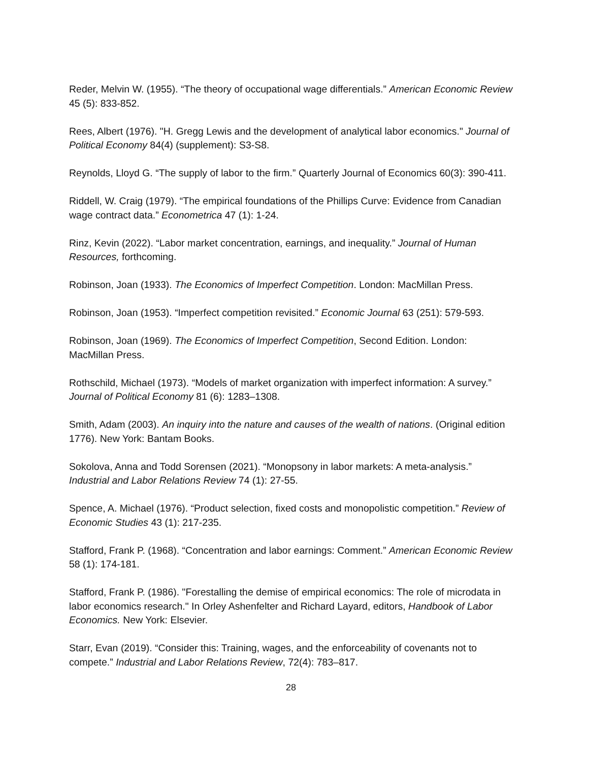Reder, Melvin W. (1955). “The theory of occupational wage differentials.” American Economic Review 45 (5): 833-852.
Rees, Albert (1976). "H. Gregg Lewis and the development of analytical labor economics." Journal of Political Economy 84(4) (supplement): S3-S8.
Reynolds, Lloyd G. “The supply of labor to the firm.” Quarterly Journal of Economics 60(3): 390-411.
Riddell, W. Craig (1979). “The empirical foundations of the Phillips Curve: Evidence from Canadian wage contract data.” Econometrica 47 (1): 1-24.
Rinz, Kevin (2022). “Labor market concentration, earnings, and inequality.” Journal of Human Resources, forthcoming.
Robinson, Joan (1933). The Economics of Imperfect Competition. London: MacMillan Press.
Robinson, Joan (1953). “Imperfect competition revisited.” Economic Journal 63 (251): 579-593.
Robinson, Joan (1969). The Economics of Imperfect Competition, Second Edition. London: MacMillan Press.
Rothschild, Michael (1973). “Models of market organization with imperfect information: A survey.” Journal of Political Economy 81 (6): 1283–1308.
Smith, Adam (2003). An inquiry into the nature and causes of the wealth of nations. (Original edition 1776). New York: Bantam Books.
Sokolova, Anna and Todd Sorensen (2021). “Monopsony in labor markets: A meta-analysis.” Industrial and Labor Relations Review 74 (1): 27-55.
Spence, A. Michael (1976). “Product selection, fixed costs and monopolistic competition.” Review of Economic Studies 43 (1): 217-235.
Stafford, Frank P. (1968). “Concentration and labor earnings: Comment.” American Economic Review 58 (1): 174-181.
Stafford, Frank P. (1986). "Forestalling the demise of empirical economics: The role of microdata in labor economics research." In Orley Ashenfelter and Richard Layard, editors, Handbook of Labor Economics. New York: Elsevier.
Starr, Evan (2019). “Consider this: Training, wages, and the enforceability of covenants not to compete.” Industrial and Labor Relations Review, 72(4): 783–817.
28